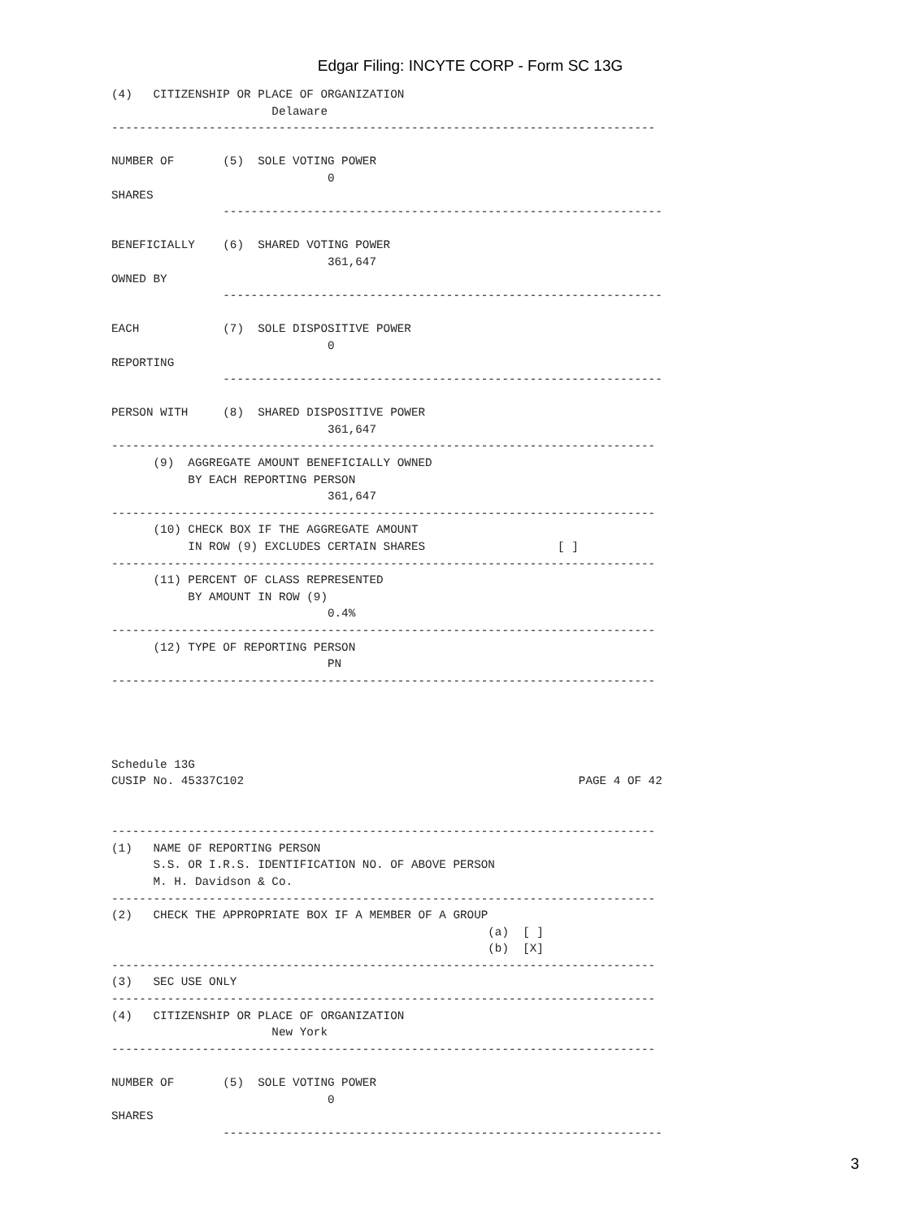Edgar Filing: INCYTE CORP - Form SC 13G
(4)   CITIZENSHIP OR PLACE OF ORGANIZATION
                       Delaware
------------------------------------------------------------------------------

NUMBER OF       (5)  SOLE VOTING POWER
                               0
SHARES
                ---------------------------------------------------------------

BENEFICIALLY    (6)  SHARED VOTING POWER
                               361,647
OWNED BY
                ---------------------------------------------------------------

EACH            (7)  SOLE DISPOSITIVE POWER
                               0
REPORTING
                ---------------------------------------------------------------

PERSON WITH     (8)  SHARED DISPOSITIVE POWER
                               361,647
------------------------------------------------------------------------------
      (9)  AGGREGATE AMOUNT BENEFICIALLY OWNED
           BY EACH REPORTING PERSON
                               361,647
------------------------------------------------------------------------------
      (10) CHECK BOX IF THE AGGREGATE AMOUNT
           IN ROW (9) EXCLUDES CERTAIN SHARES                   [ ]
------------------------------------------------------------------------------
      (11) PERCENT OF CLASS REPRESENTED
           BY AMOUNT IN ROW (9)
                               0.4%
------------------------------------------------------------------------------
      (12) TYPE OF REPORTING PERSON
                               PN
------------------------------------------------------------------------------




Schedule 13G
CUSIP No. 45337C102                                                PAGE 4 OF 42


------------------------------------------------------------------------------
(1)   NAME OF REPORTING PERSON
      S.S. OR I.R.S. IDENTIFICATION NO. OF ABOVE PERSON
      M. H. Davidson & Co.
------------------------------------------------------------------------------
(2)   CHECK THE APPROPRIATE BOX IF A MEMBER OF A GROUP
                                                      (a)  [ ]
                                                      (b)  [X]
------------------------------------------------------------------------------
(3)   SEC USE ONLY
------------------------------------------------------------------------------
(4)   CITIZENSHIP OR PLACE OF ORGANIZATION
                       New York
------------------------------------------------------------------------------

NUMBER OF       (5)  SOLE VOTING POWER
                               0
SHARES
                ---------------------------------------------------------------
3